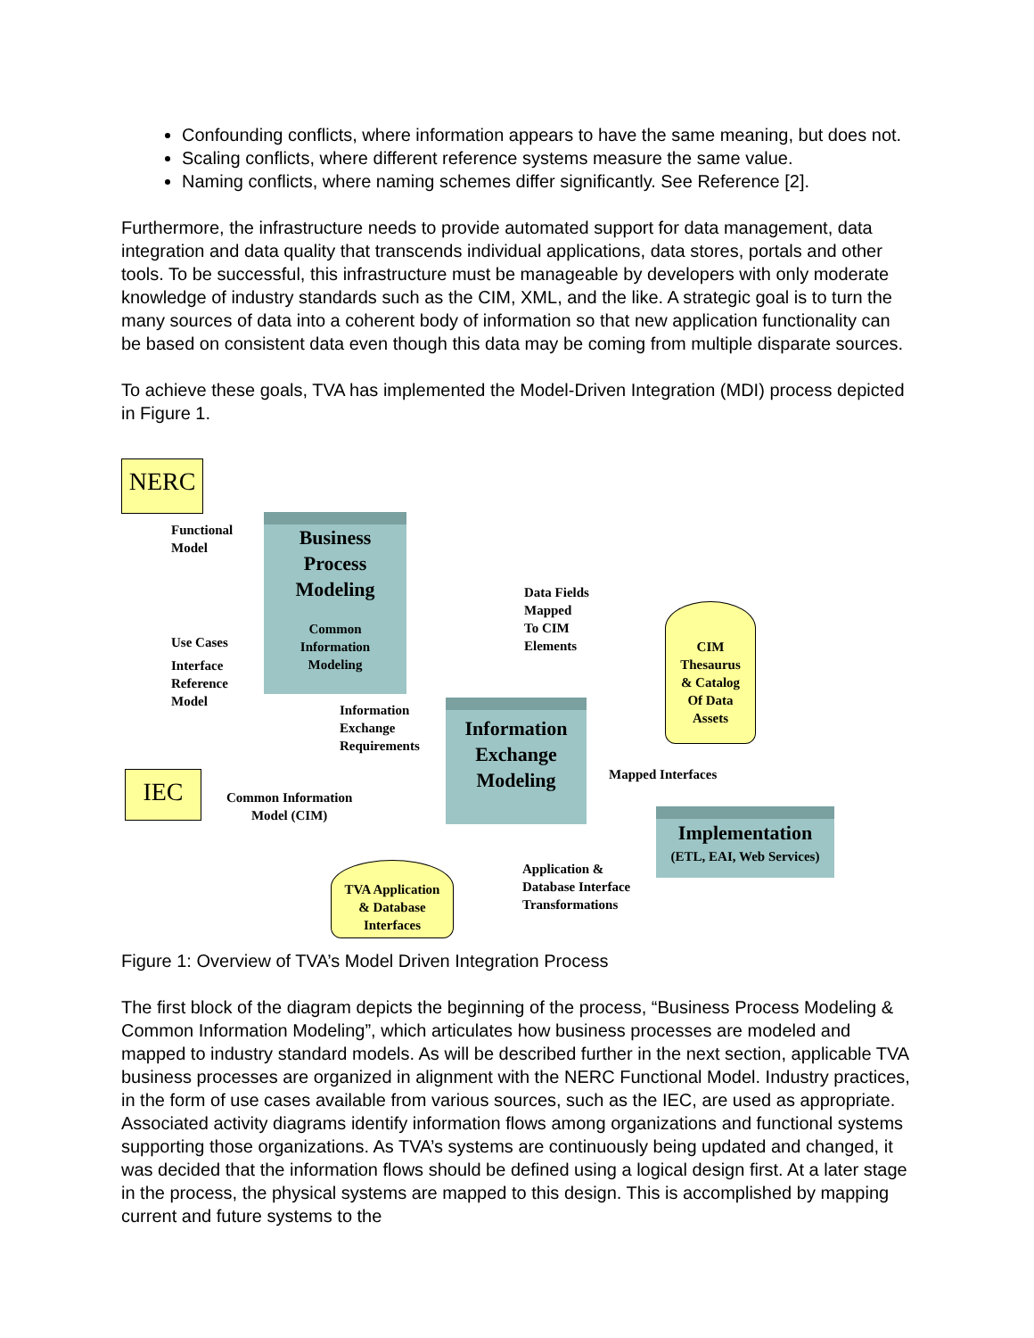Confounding conflicts, where information appears to have the same meaning, but does not.
Scaling conflicts, where different reference systems measure the same value.
Naming conflicts, where naming schemes differ significantly. See Reference [2].
Furthermore, the infrastructure needs to provide automated support for data management, data integration and data quality that transcends individual applications, data stores, portals and other tools. To be successful, this infrastructure must be manageable by developers with only moderate knowledge of industry standards such as the CIM, XML, and the like. A strategic goal is to turn the many sources of data into a coherent body of information so that new application functionality can be based on consistent data even though this data may be coming from multiple disparate sources.
To achieve these goals, TVA has implemented the Model-Driven Integration (MDI) process depicted in Figure 1.
NERC
Functional
Model
Business
Process
Modeling
Common
Information
Modeling
Use Cases
Interface
Reference
Model
Information
Exchange
Requirements
Data Fields
Mapped
To CIM
Elements
CIM
Thesaurus
& Catalog
Of Data
Assets
Information
Exchange
Modeling
Mapped Interfaces
IEC
Common Information
Model (CIM)
TVA Application
& Database
Interfaces
Application &
Database Interface
Transformations
Implementation
(ETL, EAI, Web Services)
Figure 1: Overview of TVA’s Model Driven Integration Process
The first block of the diagram depicts the beginning of the process, “Business Process Modeling & Common Information Modeling”, which articulates how business processes are modeled and mapped to industry standard models. As will be described further in the next section, applicable TVA business processes are organized in alignment with the NERC Functional Model. Industry practices, in the form of use cases available from various sources, such as the IEC, are used as appropriate. Associated activity diagrams identify information flows among organizations and functional systems supporting those organizations. As TVA’s systems are continuously being updated and changed, it was decided that the information flows should be defined using a logical design first. At a later stage in the process, the physical systems are mapped to this design. This is accomplished by mapping current and future systems to the